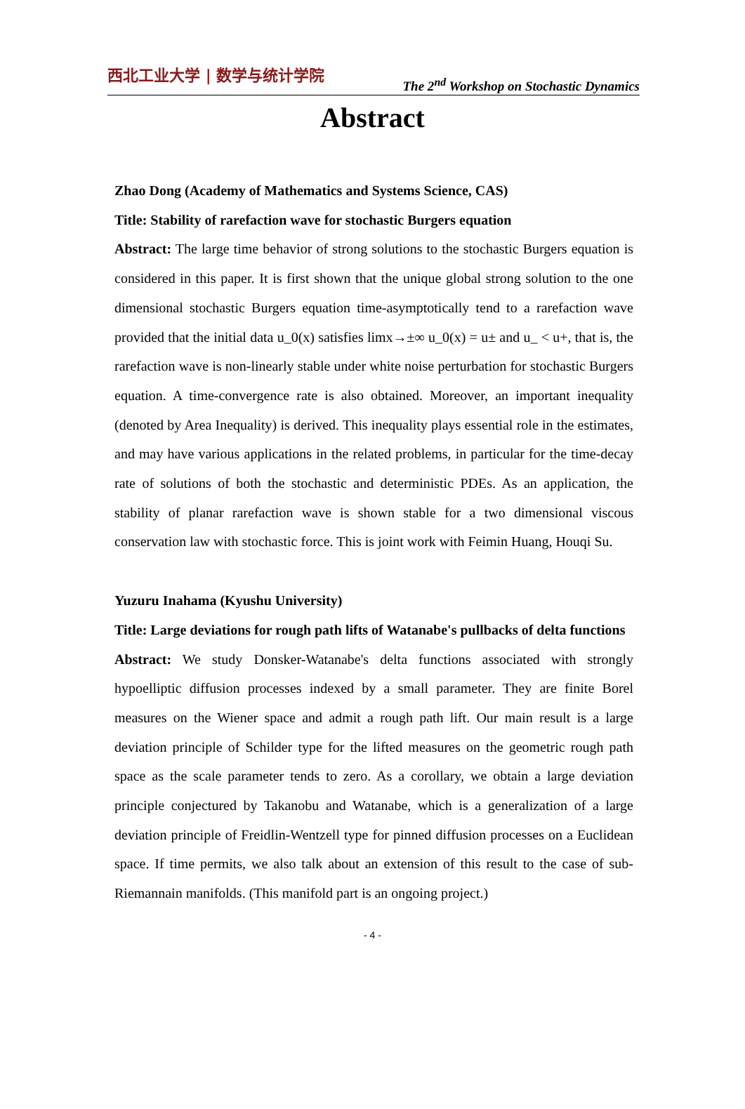西北工业大学 | 数学与统计学院
The 2<sup>nd</sup> Workshop on Stochastic Dynamics
Abstract
Zhao Dong (Academy of Mathematics and Systems Science, CAS)
Title: Stability of rarefaction wave for stochastic Burgers equation
Abstract: The large time behavior of strong solutions to the stochastic Burgers equation is considered in this paper. It is first shown that the unique global strong solution to the one dimensional stochastic Burgers equation time-asymptotically tend to a rarefaction wave provided that the initial data u_0(x) satisfies limx→±∞ u_0(x) = u± and u_ < u+, that is, the rarefaction wave is non-linearly stable under white noise perturbation for stochastic Burgers equation. A time-convergence rate is also obtained. Moreover, an important inequality (denoted by Area Inequality) is derived. This inequality plays essential role in the estimates, and may have various applications in the related problems, in particular for the time-decay rate of solutions of both the stochastic and deterministic PDEs. As an application, the stability of planar rarefaction wave is shown stable for a two dimensional viscous conservation law with stochastic force. This is joint work with Feimin Huang, Houqi Su.
Yuzuru Inahama (Kyushu University)
Title: Large deviations for rough path lifts of Watanabe's pullbacks of delta functions
Abstract: We study Donsker-Watanabe's delta functions associated with strongly hypoelliptic diffusion processes indexed by a small parameter. They are finite Borel measures on the Wiener space and admit a rough path lift. Our main result is a large deviation principle of Schilder type for the lifted measures on the geometric rough path space as the scale parameter tends to zero. As a corollary, we obtain a large deviation principle conjectured by Takanobu and Watanabe, which is a generalization of a large deviation principle of Freidlin-Wentzell type for pinned diffusion processes on a Euclidean space. If time permits, we also talk about an extension of this result to the case of sub-Riemannain manifolds. (This manifold part is an ongoing project.)
- 4 -